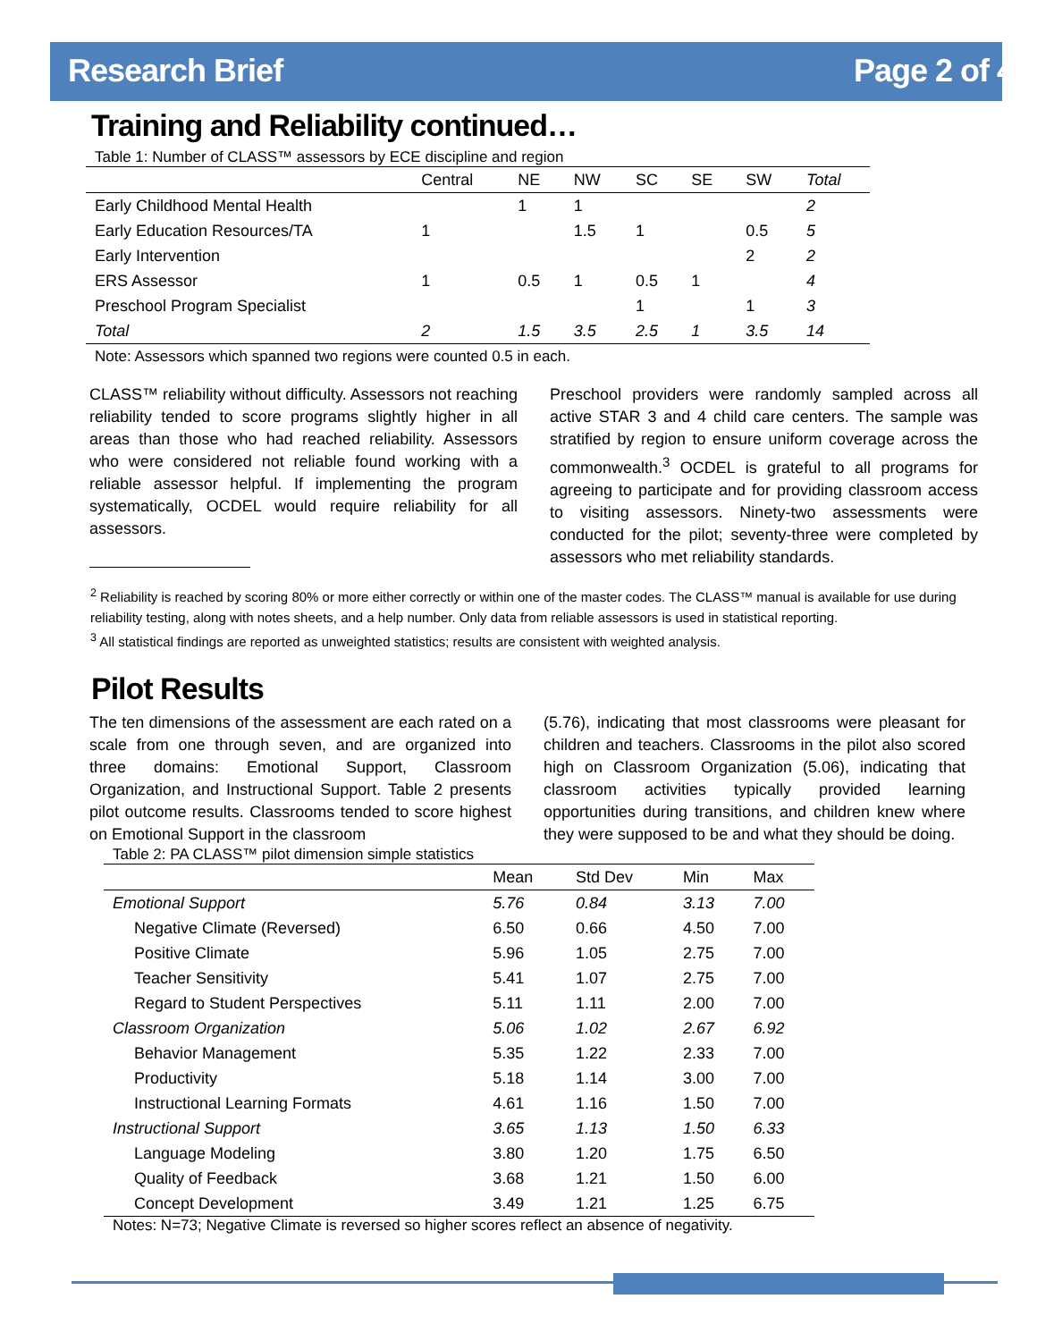Research Brief Page 2 of 4
Training and Reliability continued…
Table 1: Number of CLASS™ assessors by ECE discipline and region
| | Central | NE | NW | SC | SE | SW | Total |
| --- | --- | --- | --- | --- | --- | --- | --- |
| Early Childhood Mental Health | | 1 | 1 | | | | 2 |
| Early Education Resources/TA | 1 | | 1.5 | 1 | | 0.5 | 5 |
| Early Intervention | | | | | | 2 | 2 |
| ERS Assessor | 1 | 0.5 | 1 | 0.5 | 1 | | 4 |
| Preschool Program Specialist | | | | 1 | | 1 | 3 |
| Total | 2 | 1.5 | 3.5 | 2.5 | 1 | 3.5 | 14 |
Note: Assessors which spanned two regions were counted 0.5 in each.
CLASS™ reliability without difficulty. Assessors not reaching reliability tended to score programs slightly higher in all areas than those who had reached reliability. Assessors who were considered not reliable found working with a reliable assessor helpful. If implementing the program systematically, OCDEL would require reliability for all assessors.
Preschool providers were randomly sampled across all active STAR 3 and 4 child care centers. The sample was stratified by region to ensure uniform coverage across the commonwealth.<sup>3</sup> OCDEL is grateful to all programs for agreeing to participate and for providing classroom access to visiting assessors. Ninety-two assessments were conducted for the pilot; seventy-three were completed by assessors who met reliability standards.
<sup>2</sup> Reliability is reached by scoring 80% or more either correctly or within one of the master codes. The CLASS™ manual is available for use during reliability testing, along with notes sheets, and a help number. Only data from reliable assessors is used in statistical reporting.
<sup>3</sup> All statistical findings are reported as unweighted statistics; results are consistent with weighted analysis.
Pilot Results
The ten dimensions of the assessment are each rated on a scale from one through seven, and are organized into three domains: Emotional Support, Classroom Organization, and Instructional Support. Table 2 presents pilot outcome results. Classrooms tended to score highest on Emotional Support in the classroom
(5.76), indicating that most classrooms were pleasant for children and teachers. Classrooms in the pilot also scored high on Classroom Organization (5.06), indicating that classroom activities typically provided learning opportunities during transitions, and children knew where they were supposed to be and what they should be doing.
Table 2: PA CLASS™ pilot dimension simple statistics
| | Mean | Std Dev | Min | Max |
| --- | --- | --- | --- | --- |
| Emotional Support | 5.76 | 0.84 | 3.13 | 7.00 |
| Negative Climate (Reversed) | 6.50 | 0.66 | 4.50 | 7.00 |
| Positive Climate | 5.96 | 1.05 | 2.75 | 7.00 |
| Teacher Sensitivity | 5.41 | 1.07 | 2.75 | 7.00 |
| Regard to Student Perspectives | 5.11 | 1.11 | 2.00 | 7.00 |
| Classroom Organization | 5.06 | 1.02 | 2.67 | 6.92 |
| Behavior Management | 5.35 | 1.22 | 2.33 | 7.00 |
| Productivity | 5.18 | 1.14 | 3.00 | 7.00 |
| Instructional Learning Formats | 4.61 | 1.16 | 1.50 | 7.00 |
| Instructional Support | 3.65 | 1.13 | 1.50 | 6.33 |
| Language Modeling | 3.80 | 1.20 | 1.75 | 6.50 |
| Quality of Feedback | 3.68 | 1.21 | 1.50 | 6.00 |
| Concept Development | 3.49 | 1.21 | 1.25 | 6.75 |
Notes: N=73; Negative Climate is reversed so higher scores reflect an absence of negativity.